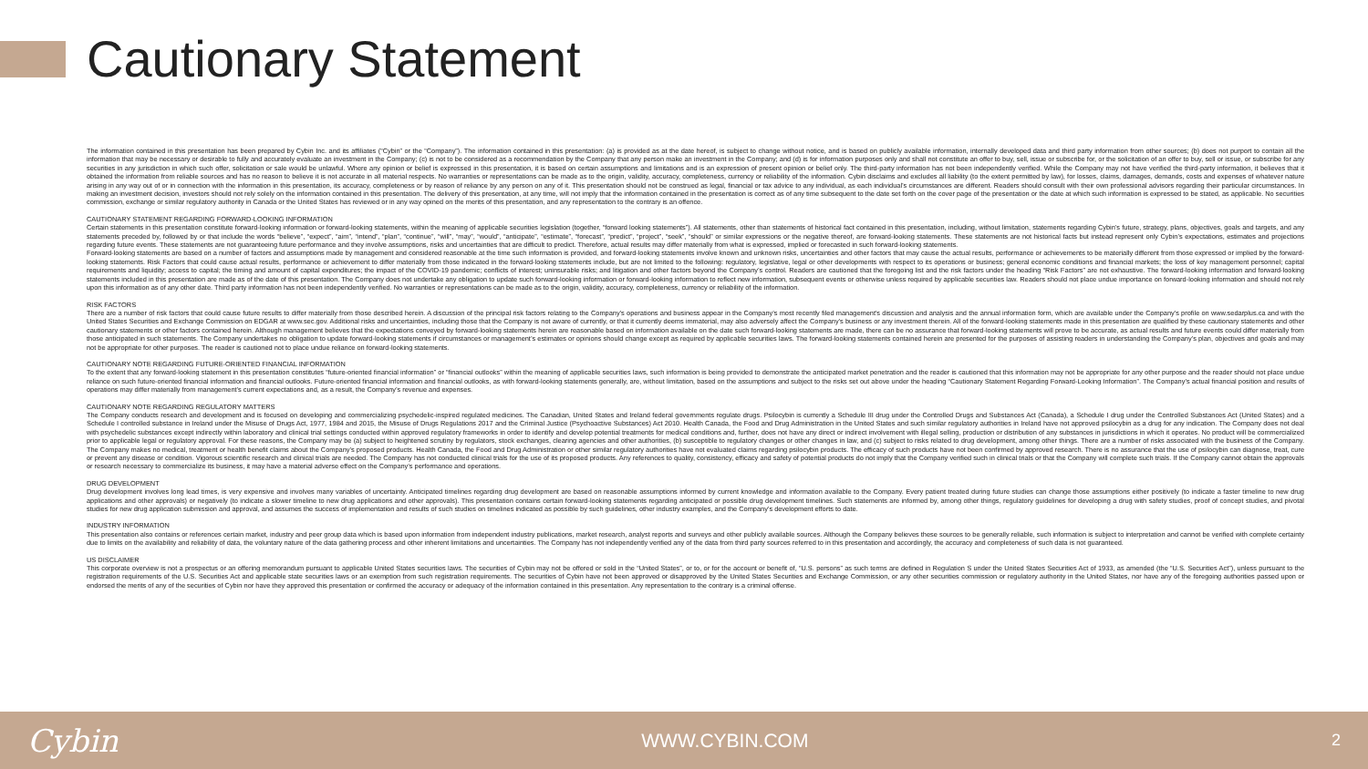Cautionary Statement
The information contained in this presentation has been prepared by Cybin Inc. and its affiliates (“Cybin” or the “Company”). The information contained in this presentation: (a) is provided as at the date hereof, is subject to change without notice, and is based on publicly available information, internally developed data and third party information from other sources; (b) does not purport to contain all the information that may be necessary or desirable to fully and accurately evaluate an investment in the Company; (c) is not to be considered as a recommendation by the Company that any person make an investment in the Company; and (d) is for information purposes only and shall not constitute an offer to buy, sell, issue or subscribe for, or the solicitation of an offer to buy, sell or issue, or subscribe for any securities in any jurisdiction in which such offer, solicitation or sale would be unlawful. Where any opinion or belief is expressed in this presentation, it is based on certain assumptions and limitations and is an expression of present opinion or belief only. The third-party information has not been independently verified. While the Company may not have verified the third-party information, it believes that it obtained the information from reliable sources and has no reason to believe it is not accurate in all material respects. No warranties or representations can be made as to the origin, validity, accuracy, completeness, currency or reliability of the information. Cybin disclaims and excludes all liability (to the extent permitted by law), for losses, claims, damages, demands, costs and expenses of whatever nature arising in any way out of or in connection with the information in this presentation, its accuracy, completeness or by reason of reliance by any person on any of it. This presentation should not be construed as legal, financial or tax advice to any individual, as each individual’s circumstances are different. Readers should consult with their own professional advisors regarding their particular circumstances. In making an investment decision, investors should not rely solely on the information contained in this presentation. The delivery of this presentation, at any time, will not imply that the information contained in the presentation is correct as of any time subsequent to the date set forth on the cover page of the presentation or the date at which such information is expressed to be stated, as applicable. No securities commission, exchange or similar regulatory authority in Canada or the United States has reviewed or in any way opined on the merits of this presentation, and any representation to the contrary is an offence.
CAUTIONARY STATEMENT REGARDING FORWARD-LOOKING INFORMATION
Certain statements in this presentation constitute forward-looking information or forward-looking statements, within the meaning of applicable securities legislation (together, “forward looking statements”). All statements, other than statements of historical fact contained in this presentation, including, without limitation, statements regarding Cybin’s future, strategy, plans, objectives, goals and targets, and any statements preceded by, followed by or that include the words “believe”, “expect”, “aim”, “intend”, “plan”, “continue”, “will”, “may”, “would”, “anticipate”, “estimate”, “forecast”, “predict”, “project”, “seek”, “should” or similar expressions or the negative thereof, are forward-looking statements. These statements are not historical facts but instead represent only Cybin’s expectations, estimates and projections regarding future events. These statements are not guaranteeing future performance and they involve assumptions, risks and uncertainties that are difficult to predict. Therefore, actual results may differ materially from what is expressed, implied or forecasted in such forward-looking statements.
Forward-looking statements are based on a number of factors and assumptions made by management and considered reasonable at the time such information is provided, and forward-looking statements involve known and unknown risks, uncertainties and other factors that may cause the actual results, performance or achievements to be materially different from those expressed or implied by the forward-looking statements. Risk Factors that could cause actual results, performance or achievement to differ materially from those indicated in the forward-looking statements include, but are not limited to the following: regulatory, legislative, legal or other developments with respect to its operations or business; general economic conditions and financial markets; the loss of key management personnel; capital requirements and liquidity; access to capital; the timing and amount of capital expenditures; the impact of the COVID-19 pandemic; conflicts of interest; uninsurable risks; and litigation and other factors beyond the Company’s control. Readers are cautioned that the foregoing list and the risk factors under the heading “Risk Factors” are not exhaustive. The forward-looking information and forward-looking statements included in this presentation are made as of the date of this presentation. The Company does not undertake any obligation to update such forward-looking information or forward-looking information to reflect new information, subsequent events or otherwise unless required by applicable securities law. Readers should not place undue importance on forward-looking information and should not rely upon this information as of any other date. Third party information has not been independently verified. No warranties or representations can be made as to the origin, validity, accuracy, completeness, currency or reliability of the information.
RISK FACTORS
There are a number of risk factors that could cause future results to differ materially from those described herein. A discussion of the principal risk factors relating to the Company’s operations and business appear in the Company’s most recently filed management's discussion and analysis and the annual information form, which are available under the Company's profile on www.sedarplus.ca and with the United States Securities and Exchange Commission on EDGAR at www.sec.gov. Additional risks and uncertainties, including those that the Company is not aware of currently, or that it currently deems immaterial, may also adversely affect the Company’s business or any investment therein. All of the forward-looking statements made in this presentation are qualified by these cautionary statements and other cautionary statements or other factors contained herein. Although management believes that the expectations conveyed by forward-looking statements herein are reasonable based on information available on the date such forward-looking statements are made, there can be no assurance that forward-looking statements will prove to be accurate, as actual results and future events could differ materially from those anticipated in such statements. The Company undertakes no obligation to update forward-looking statements if circumstances or management’s estimates or opinions should change except as required by applicable securities laws. The forward-looking statements contained herein are presented for the purposes of assisting readers in understanding the Company’s plan, objectives and goals and may not be appropriate for other purposes. The reader is cautioned not to place undue reliance on forward-looking statements.
CAUTIONARY NOTE REGARDING FUTURE-ORIENTED FINANCIAL INFORMATION
To the extent that any forward-looking statement in this presentation constitutes “future-oriented financial information” or “financial outlooks” within the meaning of applicable securities laws, such information is being provided to demonstrate the anticipated market penetration and the reader is cautioned that this information may not be appropriate for any other purpose and the reader should not place undue reliance on such future-oriented financial information and financial outlooks. Future-oriented financial information and financial outlooks, as with forward-looking statements generally, are, without limitation, based on the assumptions and subject to the risks set out above under the heading “Cautionary Statement Regarding Forward-Looking Information”. The Company’s actual financial position and results of operations may differ materially from management’s current expectations and, as a result, the Company’s revenue and expenses.
CAUTIONARY NOTE REGARDING REGULATORY MATTERS
The Company conducts research and development and is focused on developing and commercializing psychedelic-inspired regulated medicines. The Canadian, United States and Ireland federal governments regulate drugs. Psilocybin is currently a Schedule III drug under the Controlled Drugs and Substances Act (Canada), a Schedule I drug under the Controlled Substances Act (United States) and a Schedule I controlled substance in Ireland under the Misuse of Drugs Act, 1977, 1984 and 2015, the Misuse of Drugs Regulations 2017 and the Criminal Justice (Psychoactive Substances) Act 2010. Health Canada, the Food and Drug Administration in the United States and such similar regulatory authorities in Ireland have not approved psilocybin as a drug for any indication. The Company does not deal with psychedelic substances except indirectly within laboratory and clinical trial settings conducted within approved regulatory frameworks in order to identify and develop potential treatments for medical conditions and, further, does not have any direct or indirect involvement with illegal selling, production or distribution of any substances in jurisdictions in which it operates. No product will be commercialized prior to applicable legal or regulatory approval. For these reasons, the Company may be (a) subject to heightened scrutiny by regulators, stock exchanges, clearing agencies and other authorities, (b) susceptible to regulatory changes or other changes in law, and (c) subject to risks related to drug development, among other things. There are a number of risks associated with the business of the Company. The Company makes no medical, treatment or health benefit claims about the Company’s proposed products. Health Canada, the Food and Drug Administration or other similar regulatory authorities have not evaluated claims regarding psilocybin products. The efficacy of such products have not been confirmed by approved research. There is no assurance that the use of psilocybin can diagnose, treat, cure or prevent any disease or condition. Vigorous scientific research and clinical trials are needed. The Company has not conducted clinical trials for the use of its proposed products. Any references to quality, consistency, efficacy and safety of potential products do not imply that the Company verified such in clinical trials or that the Company will complete such trials. If the Company cannot obtain the approvals or research necessary to commercialize its business, it may have a material adverse effect on the Company’s performance and operations.
DRUG DEVELOPMENT
Drug development involves long lead times, is very expensive and involves many variables of uncertainty. Anticipated timelines regarding drug development are based on reasonable assumptions informed by current knowledge and information available to the Company. Every patient treated during future studies can change those assumptions either positively (to indicate a faster timeline to new drug applications and other approvals) or negatively (to indicate a slower timeline to new drug applications and other approvals). This presentation contains certain forward-looking statements regarding anticipated or possible drug development timelines. Such statements are informed by, among other things, regulatory guidelines for developing a drug with safety studies, proof of concept studies, and pivotal studies for new drug application submission and approval, and assumes the success of implementation and results of such studies on timelines indicated as possible by such guidelines, other industry examples, and the Company’s development efforts to date.
INDUSTRY INFORMATION
This presentation also contains or references certain market, industry and peer group data which is based upon information from independent industry publications, market research, analyst reports and surveys and other publicly available sources. Although the Company believes these sources to be generally reliable, such information is subject to interpretation and cannot be verified with complete certainty due to limits on the availability and reliability of data, the voluntary nature of the data gathering process and other inherent limitations and uncertainties. The Company has not independently verified any of the data from third party sources referred to in this presentation and accordingly, the accuracy and completeness of such data is not guaranteed.
US DISCLAIMER
This corporate overview is not a prospectus or an offering memorandum pursuant to applicable United States securities laws. The securities of Cybin may not be offered or sold in the “United States”, or to, or for the account or benefit of, “U.S. persons” as such terms are defined in Regulation S under the United States Securities Act of 1933, as amended (the “U.S. Securities Act”), unless pursuant to the registration requirements of the U.S. Securities Act and applicable state securities laws or an exemption from such registration requirements. The securities of Cybin have not been approved or disapproved by the United States Securities and Exchange Commission, or any other securities commission or regulatory authority in the United States, nor have any of the foregoing authorities passed upon or endorsed the merits of any of the securities of Cybin nor have they approved this presentation or confirmed the accuracy or adequacy of the information contained in this presentation. Any representation to the contrary is a criminal offense.
Cybin WWW.CYBIN.COM 2